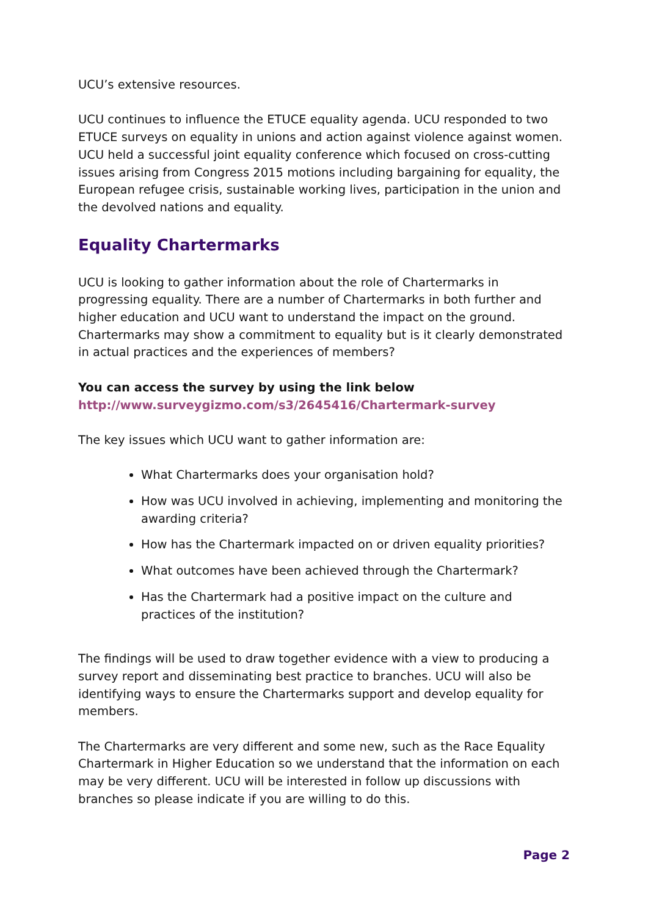UCU’s extensive resources.
UCU continues to influence the ETUCE equality agenda. UCU responded to two ETUCE surveys on equality in unions and action against violence against women. UCU held a successful joint equality conference which focused on cross-cutting issues arising from Congress 2015 motions including bargaining for equality, the European refugee crisis, sustainable working lives, participation in the union and the devolved nations and equality.
Equality Chartermarks
UCU is looking to gather information about the role of Chartermarks in progressing equality. There are a number of Chartermarks in both further and higher education and UCU want to understand the impact on the ground. Chartermarks may show a commitment to equality but is it clearly demonstrated in actual practices and the experiences of members?
You can access the survey by using the link below
http://www.surveygizmo.com/s3/2645416/Chartermark-survey
The key issues which UCU want to gather information are:
What Chartermarks does your organisation hold?
How was UCU involved in achieving, implementing and monitoring the awarding criteria?
How has the Chartermark impacted on or driven equality priorities?
What outcomes have been achieved through the Chartermark?
Has the Chartermark had a positive impact on the culture and practices of the institution?
The findings will be used to draw together evidence with a view to producing a survey report and disseminating best practice to branches. UCU will also be identifying ways to ensure the Chartermarks support and develop equality for members.
The Chartermarks are very different and some new, such as the Race Equality Chartermark in Higher Education so we understand that the information on each may be very different. UCU will be interested in follow up discussions with branches so please indicate if you are willing to do this.
Page 2